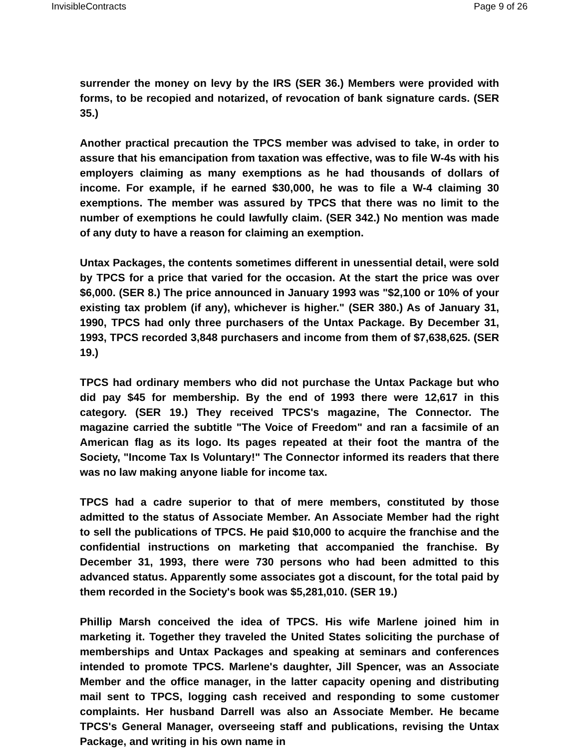InvisibleContracts Page 9 of 26
surrender the money on levy by the IRS (SER 36.) Members were provided with forms, to be recopied and notarized, of revocation of bank signature cards. (SER 35.)
Another practical precaution the TPCS member was advised to take, in order to assure that his emancipation from taxation was effective, was to file W-4s with his employers claiming as many exemptions as he had thousands of dollars of income. For example, if he earned $30,000, he was to file a W-4 claiming 30 exemptions. The member was assured by TPCS that there was no limit to the number of exemptions he could lawfully claim. (SER 342.) No mention was made of any duty to have a reason for claiming an exemption.
Untax Packages, the contents sometimes different in unessential detail, were sold by TPCS for a price that varied for the occasion. At the start the price was over $6,000. (SER 8.) The price announced in January 1993 was "$2,100 or 10% of your existing tax problem (if any), whichever is higher." (SER 380.) As of January 31, 1990, TPCS had only three purchasers of the Untax Package. By December 31, 1993, TPCS recorded 3,848 purchasers and income from them of $7,638,625. (SER 19.)
TPCS had ordinary members who did not purchase the Untax Package but who did pay $45 for membership. By the end of 1993 there were 12,617 in this category. (SER 19.) They received TPCS's magazine, The Connector. The magazine carried the subtitle "The Voice of Freedom" and ran a facsimile of an American flag as its logo. Its pages repeated at their foot the mantra of the Society, "Income Tax Is Voluntary!" The Connector informed its readers that there was no law making anyone liable for income tax.
TPCS had a cadre superior to that of mere members, constituted by those admitted to the status of Associate Member. An Associate Member had the right to sell the publications of TPCS. He paid $10,000 to acquire the franchise and the confidential instructions on marketing that accompanied the franchise. By December 31, 1993, there were 730 persons who had been admitted to this advanced status. Apparently some associates got a discount, for the total paid by them recorded in the Society's book was $5,281,010. (SER 19.)
Phillip Marsh conceived the idea of TPCS. His wife Marlene joined him in marketing it. Together they traveled the United States soliciting the purchase of memberships and Untax Packages and speaking at seminars and conferences intended to promote TPCS. Marlene's daughter, Jill Spencer, was an Associate Member and the office manager, in the latter capacity opening and distributing mail sent to TPCS, logging cash received and responding to some customer complaints. Her husband Darrell was also an Associate Member. He became TPCS's General Manager, overseeing staff and publications, revising the Untax Package, and writing in his own name in